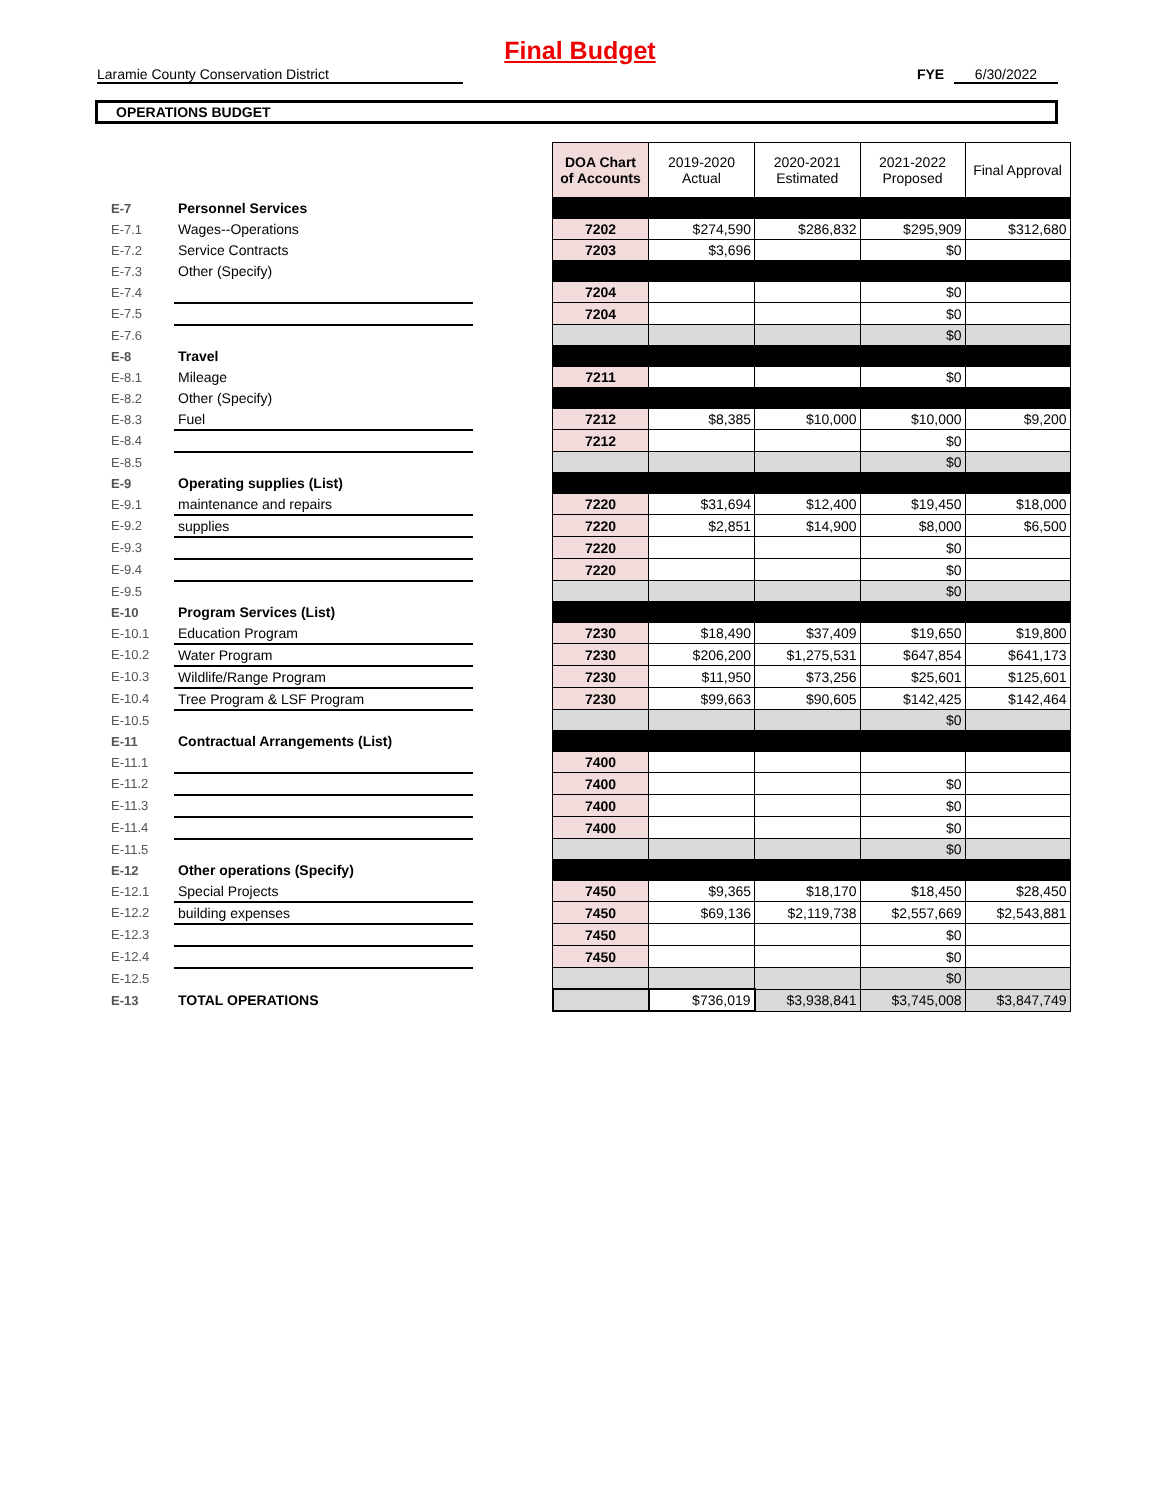Final Budget
Laramie County Conservation District FYE 6/30/2022
OPERATIONS BUDGET
| | | | DOA Chart of Accounts | 2019-2020 Actual | 2020-2021 Estimated | 2021-2022 Proposed | Final Approval |
| E-7 | Personnel Services | | | | | | |
| E-7.1 | Wages--Operations | | 7202 | $274,590 | $286,832 | $295,909 | $312,680 |
| E-7.2 | Service Contracts | | 7203 | $3,696 | | $0 | |
| E-7.3 | Other (Specify) | | | | | | |
| E-7.4 | | | 7204 | | | $0 | |
| E-7.5 | | | 7204 | | | $0 | |
| E-7.6 | | | | | | $0 | |
| E-8 | Travel | | | | | | |
| E-8.1 | Mileage | | 7211 | | | $0 | |
| E-8.2 | Other (Specify) | | | | | | |
| E-8.3 | Fuel | | 7212 | $8,385 | $10,000 | $10,000 | $9,200 |
| E-8.4 | | | 7212 | | | $0 | |
| E-8.5 | | | | | | $0 | |
| E-9 | Operating supplies (List) | | | | | | |
| E-9.1 | maintenance and repairs | | 7220 | $31,694 | $12,400 | $19,450 | $18,000 |
| E-9.2 | supplies | | 7220 | $2,851 | $14,900 | $8,000 | $6,500 |
| E-9.3 | | | 7220 | | | $0 | |
| E-9.4 | | | 7220 | | | $0 | |
| E-9.5 | | | | | | $0 | |
| E-10 | Program Services (List) | | | | | | |
| E-10.1 | Education Program | | 7230 | $18,490 | $37,409 | $19,650 | $19,800 |
| E-10.2 | Water Program | | 7230 | $206,200 | $1,275,531 | $647,854 | $641,173 |
| E-10.3 | Wildlife/Range Program | | 7230 | $11,950 | $73,256 | $25,601 | $125,601 |
| E-10.4 | Tree Program & LSF Program | | 7230 | $99,663 | $90,605 | $142,425 | $142,464 |
| E-10.5 | | | | | | $0 | |
| E-11 | Contractual Arrangements (List) | | | | | | |
| E-11.1 | | | 7400 | | | | |
| E-11.2 | | | 7400 | | | $0 | |
| E-11.3 | | | 7400 | | | $0 | |
| E-11.4 | | | 7400 | | | $0 | |
| E-11.5 | | | | | | $0 | |
| E-12 | Other operations (Specify) | | | | | | |
| E-12.1 | Special Projects | | 7450 | $9,365 | $18,170 | $18,450 | $28,450 |
| E-12.2 | building expenses | | 7450 | $69,136 | $2,119,738 | $2,557,669 | $2,543,881 |
| E-12.3 | | | 7450 | | | $0 | |
| E-12.4 | | | 7450 | | | $0 | |
| E-12.5 | | | | | | $0 | |
| E-13 | TOTAL OPERATIONS | | | $736,019 | $3,938,841 | $3,745,008 | $3,847,749 |